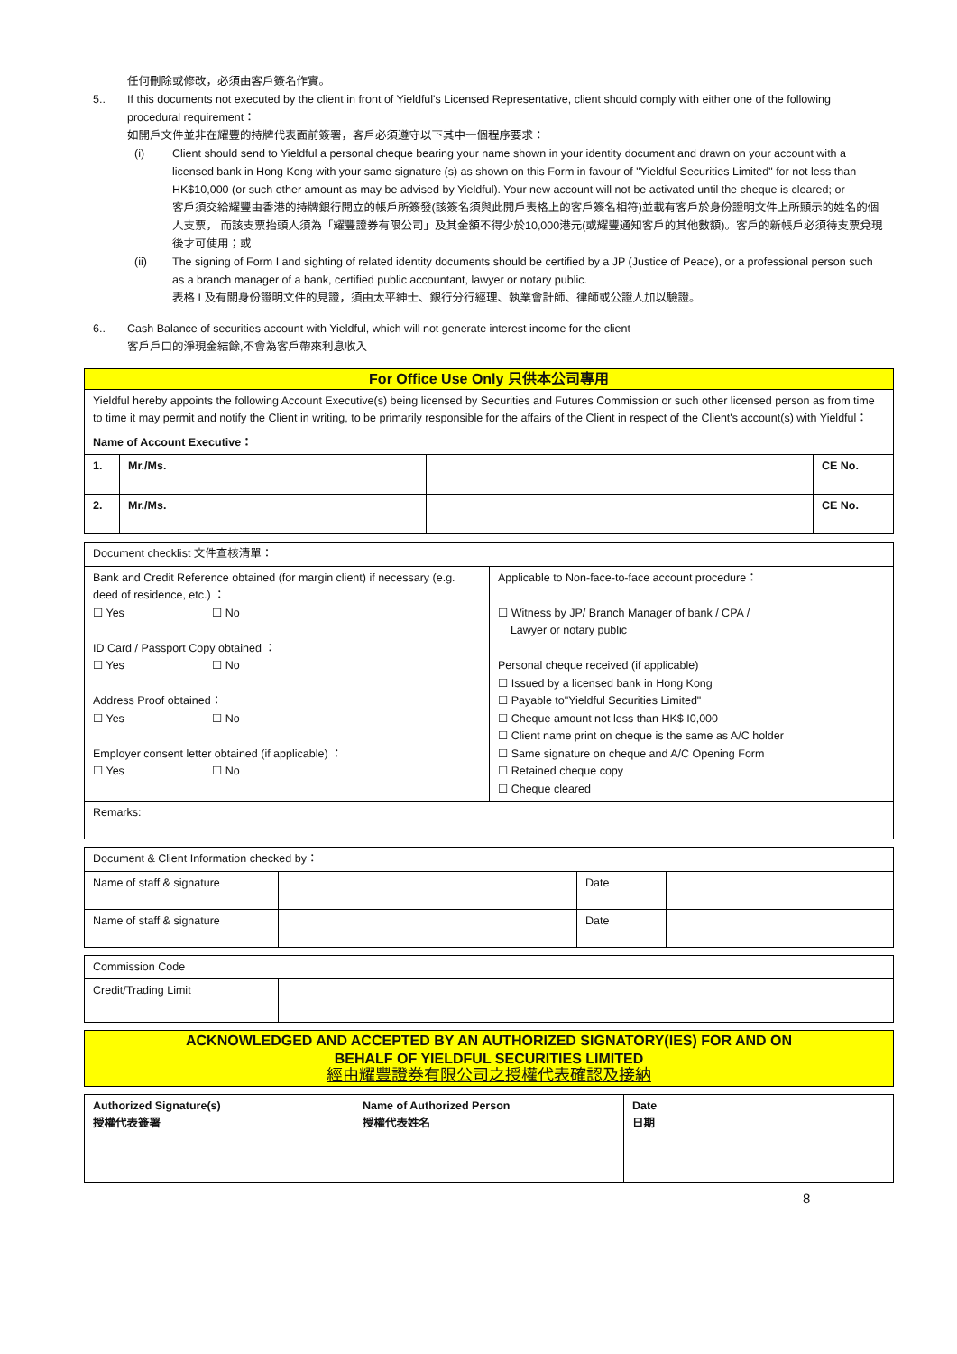任何刪除或修改，必須由客戶簽名作實。
5.. If this documents not executed by the client in front of Yieldful's Licensed Representative, client should comply with either one of the following procedural requirement：
如開戶文件並非在耀豐的持牌代表面前簽署，客戶必須遵守以下其中一個程序要求：
(i) Client should send to Yieldful a personal cheque bearing your name shown in your identity document and drawn on your account with a licensed bank in Hong Kong with your same signature (s) as shown on this Form in favour of "Yieldful Securities Limited" for not less than HK$10,000 (or such other amount as may be advised by Yieldful). Your new account will not be activated until the cheque is cleared; or
客戶須交給耀豐由香港的持牌銀行開立的帳戶所簽發(該簽名須與此開戶表格上的客戶簽名相符)並載有客戶於身份證明文件上所顯示的姓名的個人支票， 而該支票抬頭人須為「耀豐證券有限公司」及其金額不得少於10,000港元(或耀豐通知客戶的其他數額)。客戶的新帳戶必須待支票兌現後才可使用；或
(ii) The signing of Form I and sighting of related identity documents should be certified by a JP (Justice of Peace), or a professional person such as a branch manager of a bank, certified public accountant, lawyer or notary public.
表格 I 及有關身份證明文件的見證，須由太平紳士、銀行分行經理、執業會計師、律師或公證人加以驗證。
6.. Cash Balance of securities account with Yieldful, which will not generate interest income for the client
客戶戶口的淨現金結餘,不會為客戶帶來利息收入
| For Office Use Only 只供本公司專用 | | | |
| Yieldful hereby appoints the following Account Executive(s) being licensed by Securities and Futures Commission or such other licensed person as from time to time it may permit and notify the Client in writing, to be primarily responsible for the affairs of the Client in respect of the Client's account(s) with Yieldful： | | | |
| Name of Account Executive： | | | |
| 1. | Mr./Ms. | | CE No. |
| 2. | Mr./Ms. | | CE No. |
| Document checklist 文件查核清單： | |
| Bank and Credit Reference obtained (for margin client) if necessary (e.g. deed of residence, etc.) ： ☐ Yes ☐ No ID Card / Passport Copy obtained ： ☐ Yes ☐ No Address Proof obtained： ☐ Yes ☐ No Employer consent letter obtained (if applicable) ： ☐ Yes ☐ No | Applicable to Non-face-to-face account procedure： ☐ Witness by JP/ Branch Manager of bank / CPA / Lawyer or notary public Personal cheque received (if applicable) ☐ Issued by a licensed bank in Hong Kong ☐ Payable to"Yieldful Securities Limited" ☐ Cheque amount not less than HK$ I0,000 ☐ Client name print on cheque is the same as A/C holder ☐ Same signature on cheque and A/C Opening Form ☐ Retained cheque copy ☐ Cheque cleared |
| Remarks: | |
| Document & Client Information checked by： | | | |
| Name of staff & signature | | Date | |
| Name of staff & signature | | Date | |
| Commission Code | |
| Credit/Trading Limit | |
| ACKNOWLEDGED AND ACCEPTED BY AN AUTHORIZED SIGNATORY(IES) FOR AND ON BEHALF OF YIELDFUL SECURITIES LIMITED 經由耀豐證券有限公司之授權代表確認及接納 |
| Authorized Signature(s) 授權代表簽署 | Name of Authorized Person 授權代表姓名 | Date 日期 |
8